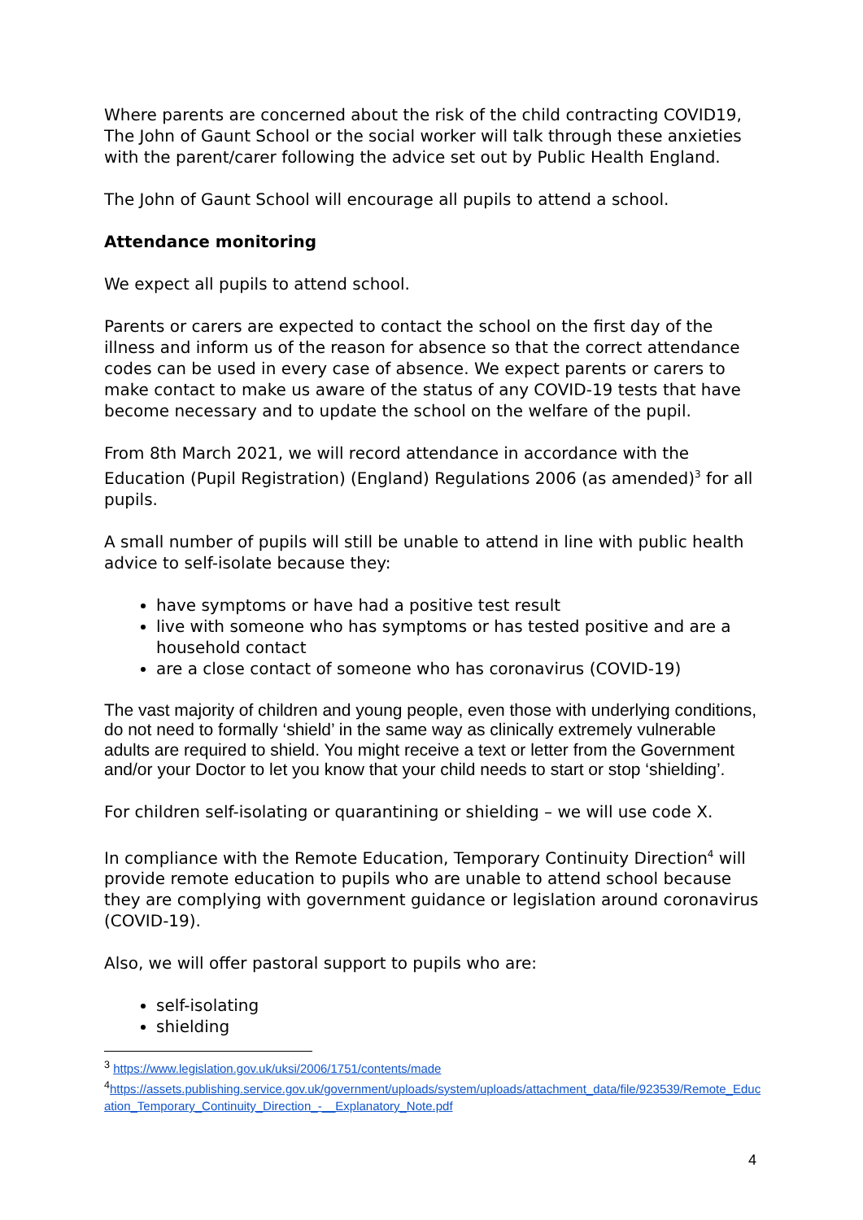Where parents are concerned about the risk of the child contracting COVID19, The John of Gaunt School or the social worker will talk through these anxieties with the parent/carer following the advice set out by Public Health England.
The John of Gaunt School will encourage all pupils to attend a school.
Attendance monitoring
We expect all pupils to attend school.
Parents or carers are expected to contact the school on the first day of the illness and inform us of the reason for absence so that the correct attendance codes can be used in every case of absence. We expect parents or carers to make contact to make us aware of the status of any COVID-19 tests that have become necessary and to update the school on the welfare of the pupil.
From 8th March 2021, we will record attendance in accordance with the Education (Pupil Registration) (England) Regulations 2006 (as amended)<sup>3</sup> for all pupils.
A small number of pupils will still be unable to attend in line with public health advice to self-isolate because they:
have symptoms or have had a positive test result
live with someone who has symptoms or has tested positive and are a household contact
are a close contact of someone who has coronavirus (COVID-19)
The vast majority of children and young people, even those with underlying conditions, do not need to formally ‘shield’ in the same way as clinically extremely vulnerable adults are required to shield. You might receive a text or letter from the Government and/or your Doctor to let you know that your child needs to start or stop ‘shielding’.
For children self-isolating or quarantining or shielding – we will use code X.
In compliance with the Remote Education, Temporary Continuity Direction<sup>4</sup> will provide remote education to pupils who are unable to attend school because they are complying with government guidance or legislation around coronavirus (COVID-19).
Also, we will offer pastoral support to pupils who are:
self-isolating
shielding
<sup>3</sup> https://www.legislation.gov.uk/uksi/2006/1751/contents/made
<sup>4</sup> https://assets.publishing.service.gov.uk/government/uploads/system/uploads/attachment_data/file/923539/Remote_Education_Temporary_Continuity_Direction_-__Explanatory_Note.pdf
4